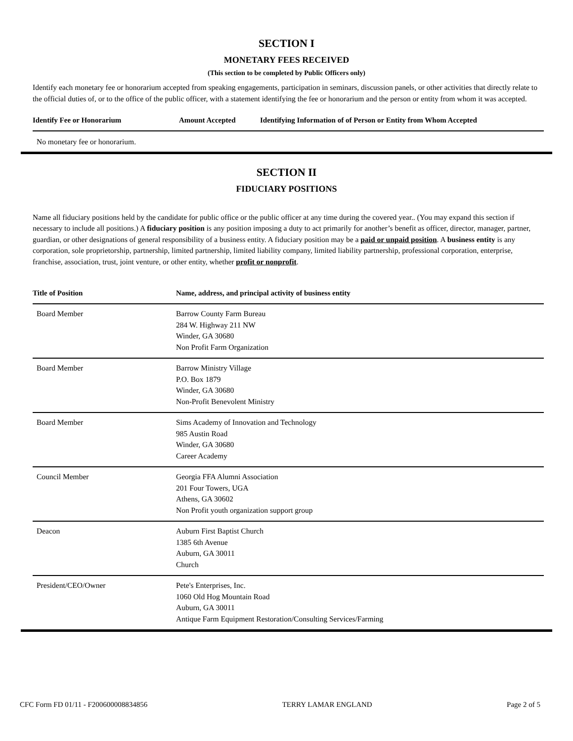SECTION I
MONETARY FEES RECEIVED
(This section to be completed by Public Officers only)
Identify each monetary fee or honorarium accepted from speaking engagements, participation in seminars, discussion panels, or other activities that directly relate to the official duties of, or to the office of the public officer, with a statement identifying the fee or honorarium and the person or entity from whom it was accepted.
| Identify Fee or Honorarium | Amount Accepted | Identifying Information of of Person or Entity from Whom Accepted |
| --- | --- | --- |
| No monetary fee or honorarium. | | |
SECTION II
FIDUCIARY POSITIONS
Name all fiduciary positions held by the candidate for public office or the public officer at any time during the covered year.. (You may expand this section if necessary to include all positions.) A fiduciary position is any position imposing a duty to act primarily for another’s benefit as officer, director, manager, partner, guardian, or other designations of general responsibility of a business entity. A fiduciary position may be a paid or unpaid position. A business entity is any corporation, sole proprietorship, partnership, limited partnership, limited liability company, limited liability partnership, professional corporation, enterprise, franchise, association, trust, joint venture, or other entity, whether profit or nonprofit.
| Title of Position | Name, address, and principal activity of business entity |
| --- | --- |
| Board Member | Barrow County Farm Bureau 284 W. Highway 211 NW Winder, GA 30680 Non Profit Farm Organization |
| Board Member | Barrow Ministry Village P.O. Box 1879 Winder, GA 30680 Non-Profit Benevolent Ministry |
| Board Member | Sims Academy of Innovation and Technology 985 Austin Road Winder, GA 30680 Career Academy |
| Council Member | Georgia FFA Alumni Association 201 Four Towers, UGA Athens, GA 30602 Non Profit youth organization support group |
| Deacon | Auburn First Baptist Church 1385 6th Avenue Auburn, GA 30011 Church |
| President/CEO/Owner | Pete's Enterprises, Inc. 1060 Old Hog Mountain Road Auburn, GA 30011 Antique Farm Equipment Restoration/Consulting Services/Farming |
CFC Form FD 01/11 - F200600008834856 TERRY LAMAR ENGLAND Page 2 of 5